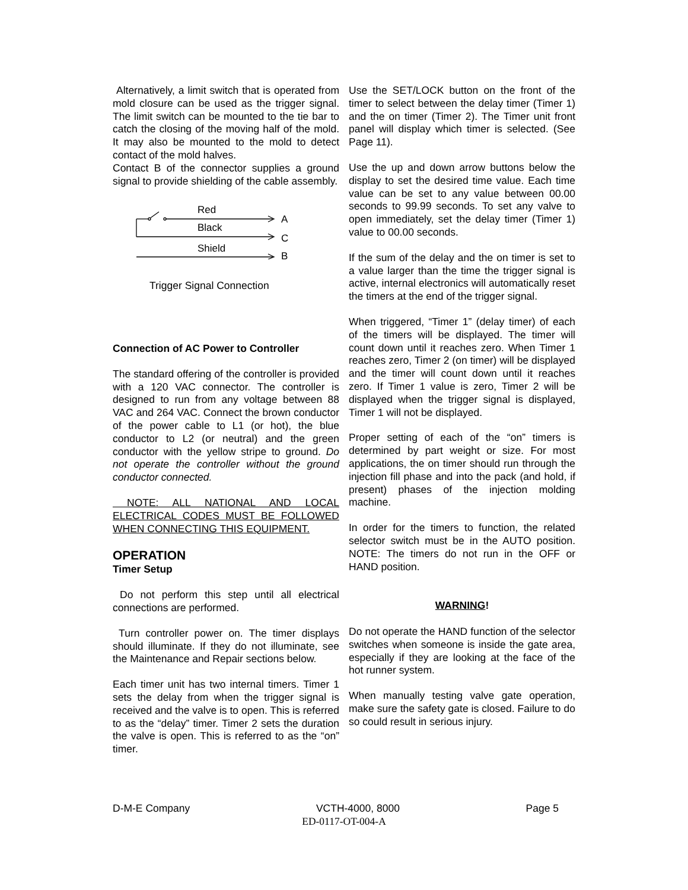Alternatively, a limit switch that is operated from mold closure can be used as the trigger signal. The limit switch can be mounted to the tie bar to catch the closing of the moving half of the mold. It may also be mounted to the mold to detect contact of the mold halves.
Contact B of the connector supplies a ground signal to provide shielding of the cable assembly.
Red
Black
Shield
A
C
B
Trigger Signal Connection
Connection of AC Power to Controller
The standard offering of the controller is provided with a 120 VAC connector. The controller is designed to run from any voltage between 88 VAC and 264 VAC. Connect the brown conductor of the power cable to L1 (or hot), the blue conductor to L2 (or neutral) and the green conductor with the yellow stripe to ground. Do not operate the controller without the ground conductor connected.
NOTE: ALL NATIONAL AND LOCAL ELECTRICAL CODES MUST BE FOLLOWED WHEN CONNECTING THIS EQUIPMENT.
OPERATION
Timer Setup
Do not perform this step until all electrical connections are performed.
Turn controller power on. The timer displays should illuminate. If they do not illuminate, see the Maintenance and Repair sections below.
Each timer unit has two internal timers. Timer 1 sets the delay from when the trigger signal is received and the valve is to open. This is referred to as the “delay” timer. Timer 2 sets the duration the valve is open. This is referred to as the “on” timer.
Use the SET/LOCK button on the front of the timer to select between the delay timer (Timer 1) and the on timer (Timer 2). The Timer unit front panel will display which timer is selected. (See Page 11).
Use the up and down arrow buttons below the display to set the desired time value. Each time value can be set to any value between 00.00 seconds to 99.99 seconds. To set any valve to open immediately, set the delay timer (Timer 1) value to 00.00 seconds.
If the sum of the delay and the on timer is set to a value larger than the time the trigger signal is active, internal electronics will automatically reset the timers at the end of the trigger signal.
When triggered, “Timer 1” (delay timer) of each of the timers will be displayed. The timer will count down until it reaches zero. When Timer 1 reaches zero, Timer 2 (on timer) will be displayed and the timer will count down until it reaches zero. If Timer 1 value is zero, Timer 2 will be displayed when the trigger signal is displayed, Timer 1 will not be displayed.
Proper setting of each of the “on” timers is determined by part weight or size. For most applications, the on timer should run through the injection fill phase and into the pack (and hold, if present) phases of the injection molding machine.
In order for the timers to function, the related selector switch must be in the AUTO position. NOTE: The timers do not run in the OFF or HAND position.
WARNING!
Do not operate the HAND function of the selector switches when someone is inside the gate area, especially if they are looking at the face of the hot runner system.
When manually testing valve gate operation, make sure the safety gate is closed. Failure to do so could result in serious injury.
D-M-E Company VCTH-4000, 8000 Page 5
ED-0117-OT-004-A